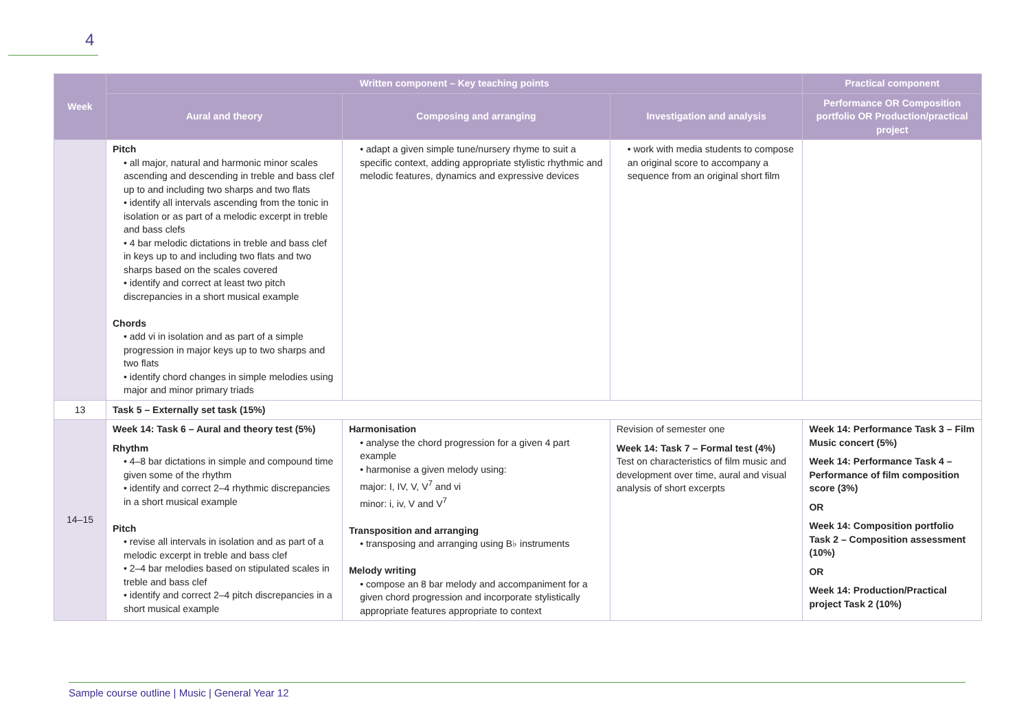4
| Week | Written component – Key teaching points | | | Practical component |
| --- | --- | --- | --- | --- |
| | Aural and theory | Composing and arranging | Investigation and analysis | Performance OR Composition portfolio OR Production/practical project |
| | Pitch • all major, natural and harmonic minor scales ascending and descending in treble and bass clef up to and including two sharps and two flats • identify all intervals ascending from the tonic in isolation or as part of a melodic excerpt in treble and bass clefs • 4 bar melodic dictations in treble and bass clef in keys up to and including two flats and two sharps based on the scales covered • identify and correct at least two pitch discrepancies in a short musical example Chords • add vi in isolation and as part of a simple progression in major keys up to two sharps and two flats • identify chord changes in simple melodies using major and minor primary triads | • adapt a given simple tune/nursery rhyme to suit a specific context, adding appropriate stylistic rhythmic and melodic features, dynamics and expressive devices | • work with media students to compose an original score to accompany a sequence from an original short film | |
| 13 | Task 5 – Externally set task (15%) | | | |
| 14–15 | Week 14: Task 6 – Aural and theory test (5%) Rhythm • 4–8 bar dictations in simple and compound time given some of the rhythm • identify and correct 2–4 rhythmic discrepancies in a short musical example Pitch • revise all intervals in isolation and as part of a melodic excerpt in treble and bass clef • 2–4 bar melodies based on stipulated scales in treble and bass clef • identify and correct 2–4 pitch discrepancies in a short musical example | Harmonisation • analyse the chord progression for a given 4 part example • harmonise a given melody using: major: I, IV, V, V<sup>7</sup> and vi minor: i, iv, V and V<sup>7</sup> Transposition and arranging • transposing and arranging using B♭ instruments Melody writing • compose an 8 bar melody and accompaniment for a given chord progression and incorporate stylistically appropriate features appropriate to context | Revision of semester one Week 14: Task 7 – Formal test (4%) Test on characteristics of film music and development over time, aural and visual analysis of short excerpts | Week 14: Performance Task 3 – Film Music concert (5%) Week 14: Performance Task 4 – Performance of film composition score (3%) OR Week 14: Composition portfolio Task 2 – Composition assessment (10%) OR Week 14: Production/Practical project Task 2 (10%) |
Sample course outline | Music | General Year 12